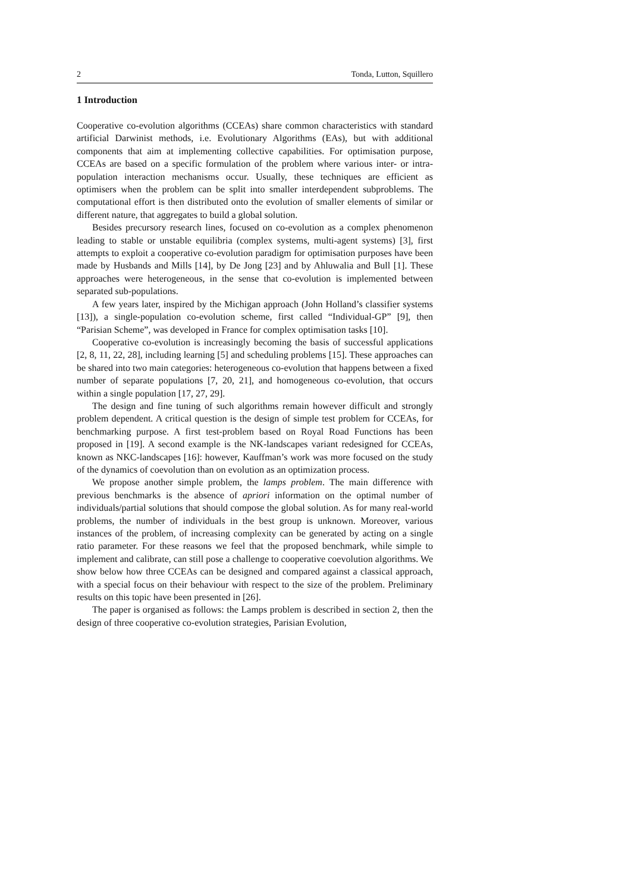2 Tonda, Lutton, Squillero
1 Introduction
Cooperative co-evolution algorithms (CCEAs) share common characteristics with standard artificial Darwinist methods, i.e. Evolutionary Algorithms (EAs), but with additional components that aim at implementing collective capabilities. For optimisation purpose, CCEAs are based on a specific formulation of the problem where various inter- or intra-population interaction mechanisms occur. Usually, these techniques are efficient as optimisers when the problem can be split into smaller interdependent subproblems. The computational effort is then distributed onto the evolution of smaller elements of similar or different nature, that aggregates to build a global solution.
Besides precursory research lines, focused on co-evolution as a complex phenomenon leading to stable or unstable equilibria (complex systems, multi-agent systems) [3], first attempts to exploit a cooperative co-evolution paradigm for optimisation purposes have been made by Husbands and Mills [14], by De Jong [23] and by Ahluwalia and Bull [1]. These approaches were heterogeneous, in the sense that co-evolution is implemented between separated sub-populations.
A few years later, inspired by the Michigan approach (John Holland’s classifier systems [13]), a single-population co-evolution scheme, first called “Individual-GP” [9], then “Parisian Scheme”, was developed in France for complex optimisation tasks [10].
Cooperative co-evolution is increasingly becoming the basis of successful applications [2, 8, 11, 22, 28], including learning [5] and scheduling problems [15]. These approaches can be shared into two main categories: heterogeneous co-evolution that happens between a fixed number of separate populations [7, 20, 21], and homogeneous co-evolution, that occurs within a single population [17, 27, 29].
The design and fine tuning of such algorithms remain however difficult and strongly problem dependent. A critical question is the design of simple test problem for CCEAs, for benchmarking purpose. A first test-problem based on Royal Road Functions has been proposed in [19]. A second example is the NK-landscapes variant redesigned for CCEAs, known as NKC-landscapes [16]: however, Kauffman’s work was more focused on the study of the dynamics of coevolution than on evolution as an optimization process.
We propose another simple problem, the lamps problem. The main difference with previous benchmarks is the absence of apriori information on the optimal number of individuals/partial solutions that should compose the global solution. As for many real-world problems, the number of individuals in the best group is unknown. Moreover, various instances of the problem, of increasing complexity can be generated by acting on a single ratio parameter. For these reasons we feel that the proposed benchmark, while simple to implement and calibrate, can still pose a challenge to cooperative coevolution algorithms. We show below how three CCEAs can be designed and compared against a classical approach, with a special focus on their behaviour with respect to the size of the problem. Preliminary results on this topic have been presented in [26].
The paper is organised as follows: the Lamps problem is described in section 2, then the design of three cooperative co-evolution strategies, Parisian Evolution,